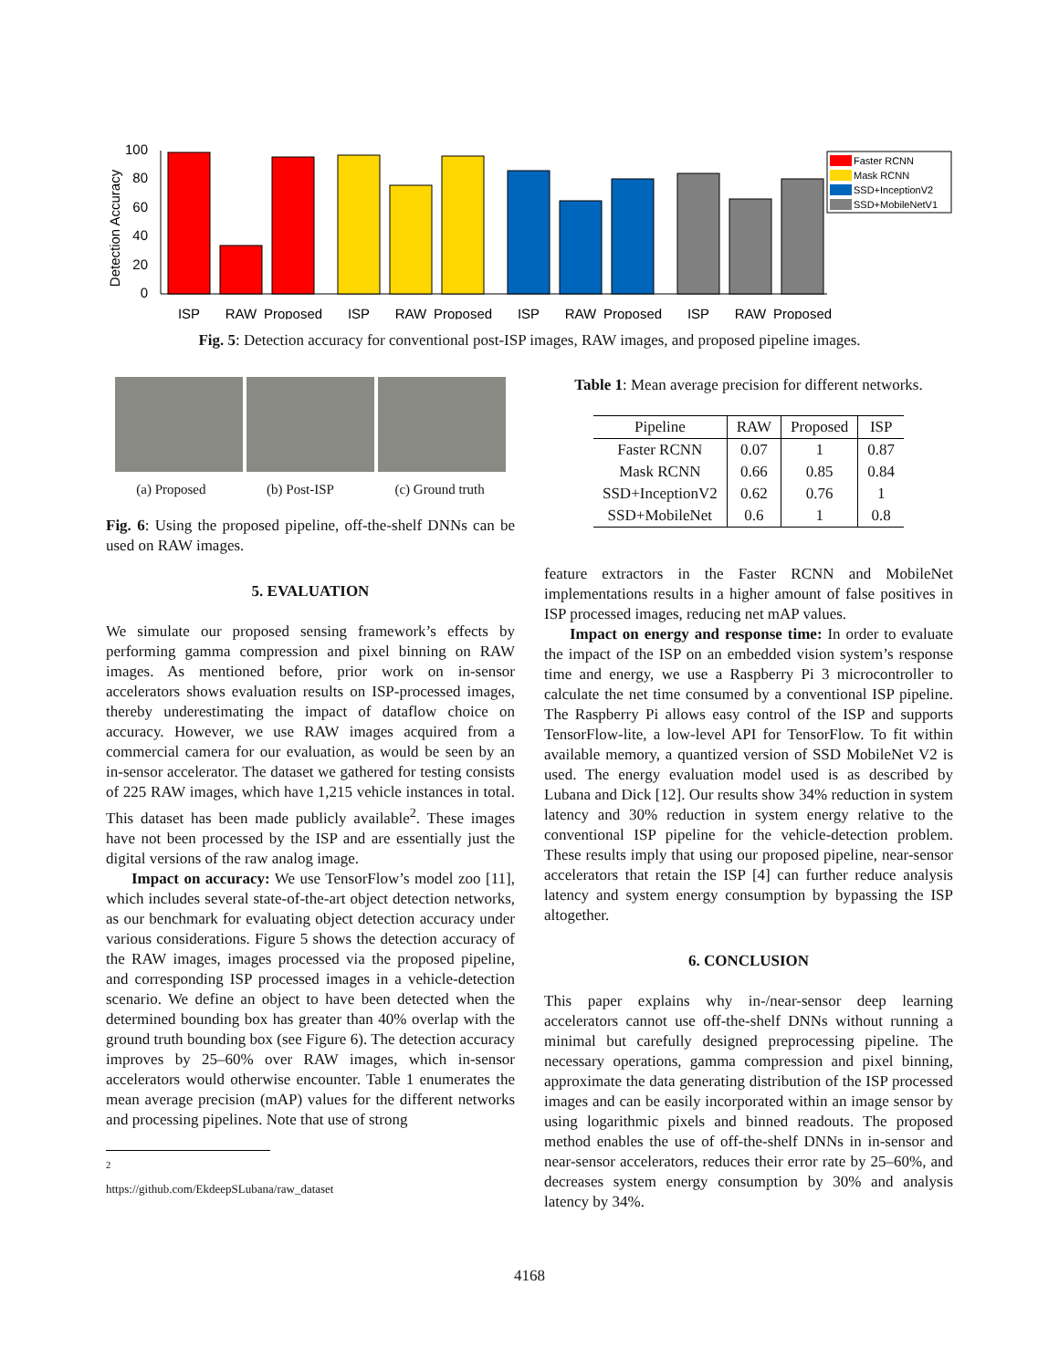Detection Accuracy
0
20
40
60
80
100
ISP
RAW
Proposed
ISP
RAW
Proposed
ISP
RAW
Proposed
ISP
RAW
Proposed
Faster RCNN
Mask RCNN
SSD+InceptionV2
SSD+MobileNetV1
Fig. 5: Detection accuracy for conventional post-ISP images, RAW images, and proposed pipeline images.
(a) Proposed (b) Post-ISP (c) Ground truth
Fig. 6: Using the proposed pipeline, off-the-shelf DNNs can be used on RAW images.
5. EVALUATION
We simulate our proposed sensing framework’s effects by performing gamma compression and pixel binning on RAW images. As mentioned before, prior work on in-sensor accelerators shows evaluation results on ISP-processed images, thereby underestimating the impact of dataflow choice on accuracy. However, we use RAW images acquired from a commercial camera for our evaluation, as would be seen by an in-sensor accelerator. The dataset we gathered for testing consists of 225 RAW images, which have 1,215 vehicle instances in total. This dataset has been made publicly available<sup>2</sup>. These images have not been processed by the ISP and are essentially just the digital versions of the raw analog image.
Impact on accuracy: We use TensorFlow’s model zoo [11], which includes several state-of-the-art object detection networks, as our benchmark for evaluating object detection accuracy under various considerations. Figure 5 shows the detection accuracy of the RAW images, images processed via the proposed pipeline, and corresponding ISP processed images in a vehicle-detection scenario. We define an object to have been detected when the determined bounding box has greater than 40% overlap with the ground truth bounding box (see Figure 6). The detection accuracy improves by 25–60% over RAW images, which in-sensor accelerators would otherwise encounter. Table 1 enumerates the mean average precision (mAP) values for the different networks and processing pipelines. Note that use of strong
<sup>2</sup> https://github.com/EkdeepSLubana/raw_dataset
Table 1: Mean average precision for different networks.
| Pipeline | RAW | Proposed | ISP |
| --- | --- | --- | --- |
| Faster RCNN | 0.07 | 1 | 0.87 |
| Mask RCNN | 0.66 | 0.85 | 0.84 |
| SSD+InceptionV2 | 0.62 | 0.76 | 1 |
| SSD+MobileNet | 0.6 | 1 | 0.8 |
feature extractors in the Faster RCNN and MobileNet implementations results in a higher amount of false positives in ISP processed images, reducing net mAP values.
Impact on energy and response time: In order to evaluate the impact of the ISP on an embedded vision system’s response time and energy, we use a Raspberry Pi 3 microcontroller to calculate the net time consumed by a conventional ISP pipeline. The Raspberry Pi allows easy control of the ISP and supports TensorFlow-lite, a low-level API for TensorFlow. To fit within available memory, a quantized version of SSD MobileNet V2 is used. The energy evaluation model used is as described by Lubana and Dick [12]. Our results show 34% reduction in system latency and 30% reduction in system energy relative to the conventional ISP pipeline for the vehicle-detection problem. These results imply that using our proposed pipeline, near-sensor accelerators that retain the ISP [4] can further reduce analysis latency and system energy consumption by bypassing the ISP altogether.
6. CONCLUSION
This paper explains why in-/near-sensor deep learning accelerators cannot use off-the-shelf DNNs without running a minimal but carefully designed preprocessing pipeline. The necessary operations, gamma compression and pixel binning, approximate the data generating distribution of the ISP processed images and can be easily incorporated within an image sensor by using logarithmic pixels and binned readouts. The proposed method enables the use of off-the-shelf DNNs in in-sensor and near-sensor accelerators, reduces their error rate by 25–60%, and decreases system energy consumption by 30% and analysis latency by 34%.
4168